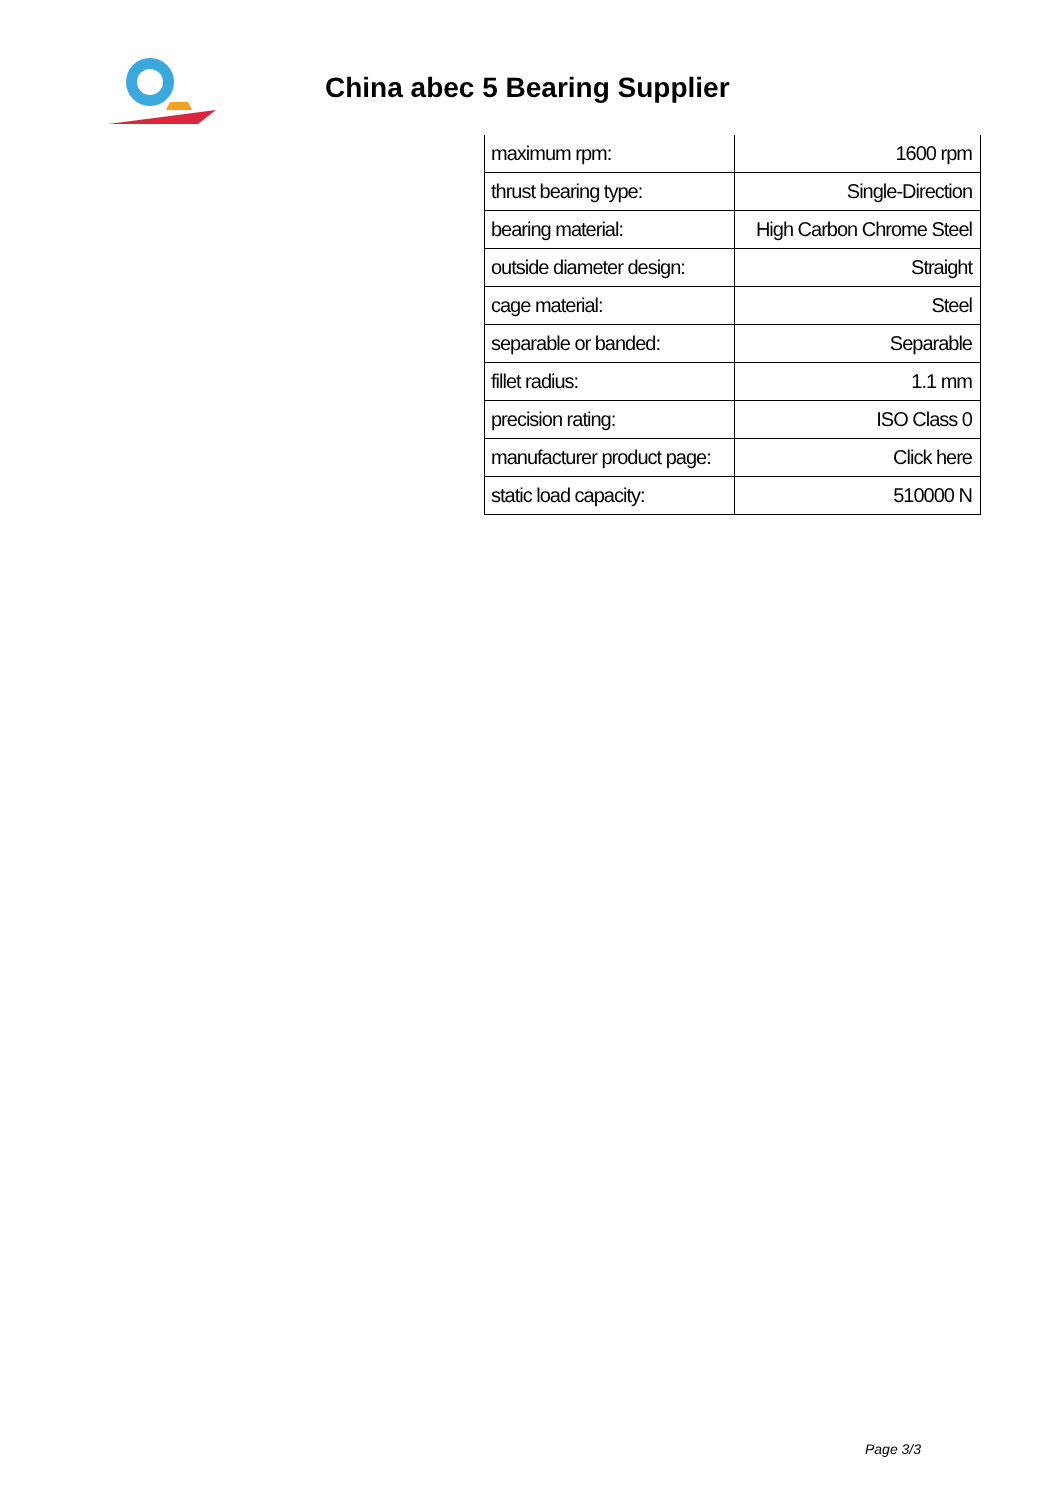China abec 5 Bearing Supplier
| maximum rpm: | 1600 rpm |
| thrust bearing type: | Single-Direction |
| bearing material: | High Carbon Chrome Steel |
| outside diameter design: | Straight |
| cage material: | Steel |
| separable or banded: | Separable |
| fillet radius: | 1.1 mm |
| precision rating: | ISO Class 0 |
| manufacturer product page: | Click here |
| static load capacity: | 510000 N |
Page 3/3